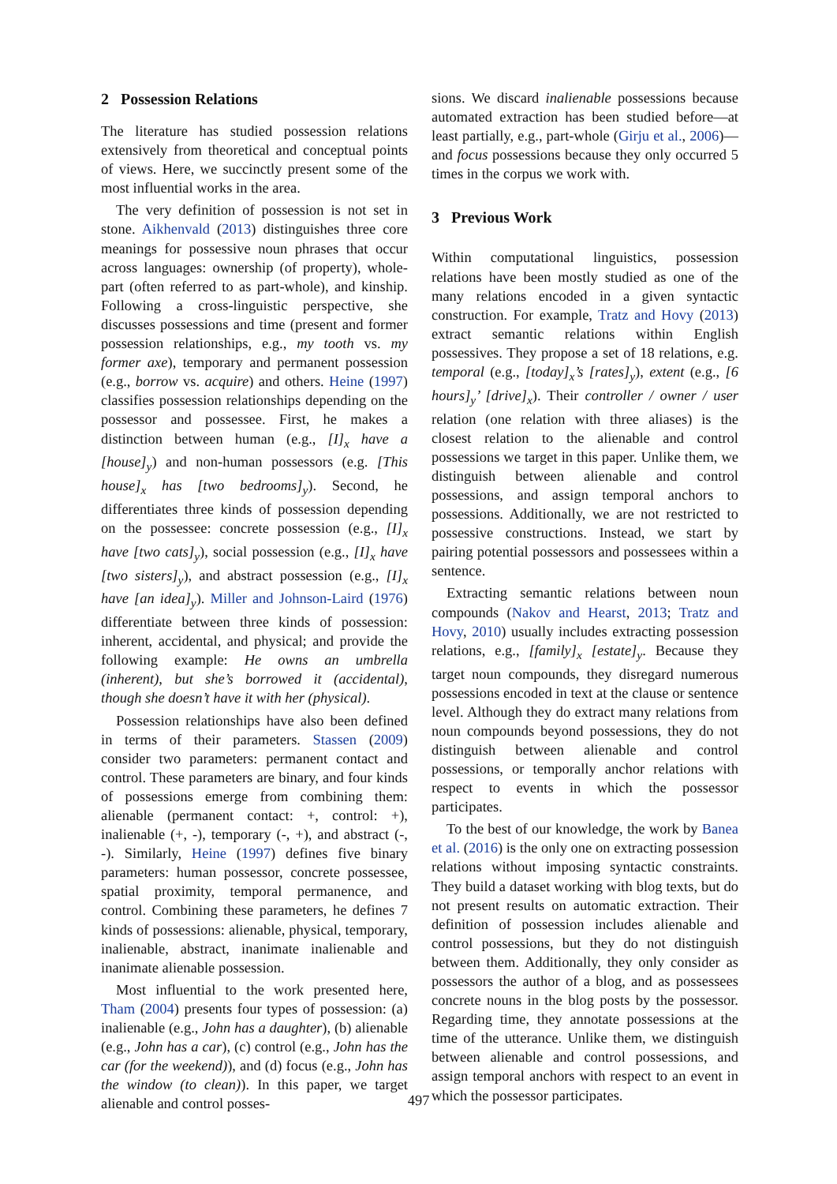2 Possession Relations
The literature has studied possession relations extensively from theoretical and conceptual points of views. Here, we succinctly present some of the most influential works in the area.
The very definition of possession is not set in stone. Aikhenvald (2013) distinguishes three core meanings for possessive noun phrases that occur across languages: ownership (of property), whole-part (often referred to as part-whole), and kinship. Following a cross-linguistic perspective, she discusses possessions and time (present and former possession relationships, e.g., my tooth vs. my former axe), temporary and permanent possession (e.g., borrow vs. acquire) and others. Heine (1997) classifies possession relationships depending on the possessor and possessee. First, he makes a distinction between human (e.g., [I]<sub>x</sub> have a [house]<sub>y</sub>) and non-human possessors (e.g. [This house]<sub>x</sub> has [two bedrooms]<sub>y</sub>). Second, he differentiates three kinds of possession depending on the possessee: concrete possession (e.g., [I]<sub>x</sub> have [two cats]<sub>y</sub>), social possession (e.g., [I]<sub>x</sub> have [two sisters]<sub>y</sub>), and abstract possession (e.g., [I]<sub>x</sub> have [an idea]<sub>y</sub>). Miller and Johnson-Laird (1976) differentiate between three kinds of possession: inherent, accidental, and physical; and provide the following example: He owns an umbrella (inherent), but she’s borrowed it (accidental), though she doesn’t have it with her (physical).
Possession relationships have also been defined in terms of their parameters. Stassen (2009) consider two parameters: permanent contact and control. These parameters are binary, and four kinds of possessions emerge from combining them: alienable (permanent contact: +, control: +), inalienable (+, -), temporary (-, +), and abstract (-, -). Similarly, Heine (1997) defines five binary parameters: human possessor, concrete possessee, spatial proximity, temporal permanence, and control. Combining these parameters, he defines 7 kinds of possessions: alienable, physical, temporary, inalienable, abstract, inanimate inalienable and inanimate alienable possession.
Most influential to the work presented here, Tham (2004) presents four types of possession: (a) inalienable (e.g., John has a daughter), (b) alienable (e.g., John has a car), (c) control (e.g., John has the car (for the weekend)), and (d) focus (e.g., John has the window (to clean)). In this paper, we target alienable and control posses-
sions. We discard inalienable possessions because automated extraction has been studied before—at least partially, e.g., part-whole (Girju et al., 2006)—and focus possessions because they only occurred 5 times in the corpus we work with.
3 Previous Work
Within computational linguistics, possession relations have been mostly studied as one of the many relations encoded in a given syntactic construction. For example, Tratz and Hovy (2013) extract semantic relations within English possessives. They propose a set of 18 relations, e.g. temporal (e.g., [today]<sub>x</sub>’s [rates]<sub>y</sub>), extent (e.g., [6 hours]<sub>y</sub>’ [drive]<sub>x</sub>). Their controller / owner / user relation (one relation with three aliases) is the closest relation to the alienable and control possessions we target in this paper. Unlike them, we distinguish between alienable and control possessions, and assign temporal anchors to possessions. Additionally, we are not restricted to possessive constructions. Instead, we start by pairing potential possessors and possessees within a sentence.
Extracting semantic relations between noun compounds (Nakov and Hearst, 2013; Tratz and Hovy, 2010) usually includes extracting possession relations, e.g., [family]<sub>x</sub> [estate]<sub>y</sub>. Because they target noun compounds, they disregard numerous possessions encoded in text at the clause or sentence level. Although they do extract many relations from noun compounds beyond possessions, they do not distinguish between alienable and control possessions, or temporally anchor relations with respect to events in which the possessor participates.
To the best of our knowledge, the work by Banea et al. (2016) is the only one on extracting possession relations without imposing syntactic constraints. They build a dataset working with blog texts, but do not present results on automatic extraction. Their definition of possession includes alienable and control possessions, but they do not distinguish between them. Additionally, they only consider as possessors the author of a blog, and as possessees concrete nouns in the blog posts by the possessor. Regarding time, they annotate possessions at the time of the utterance. Unlike them, we distinguish between alienable and control possessions, and assign temporal anchors with respect to an event in which the possessor participates.
497